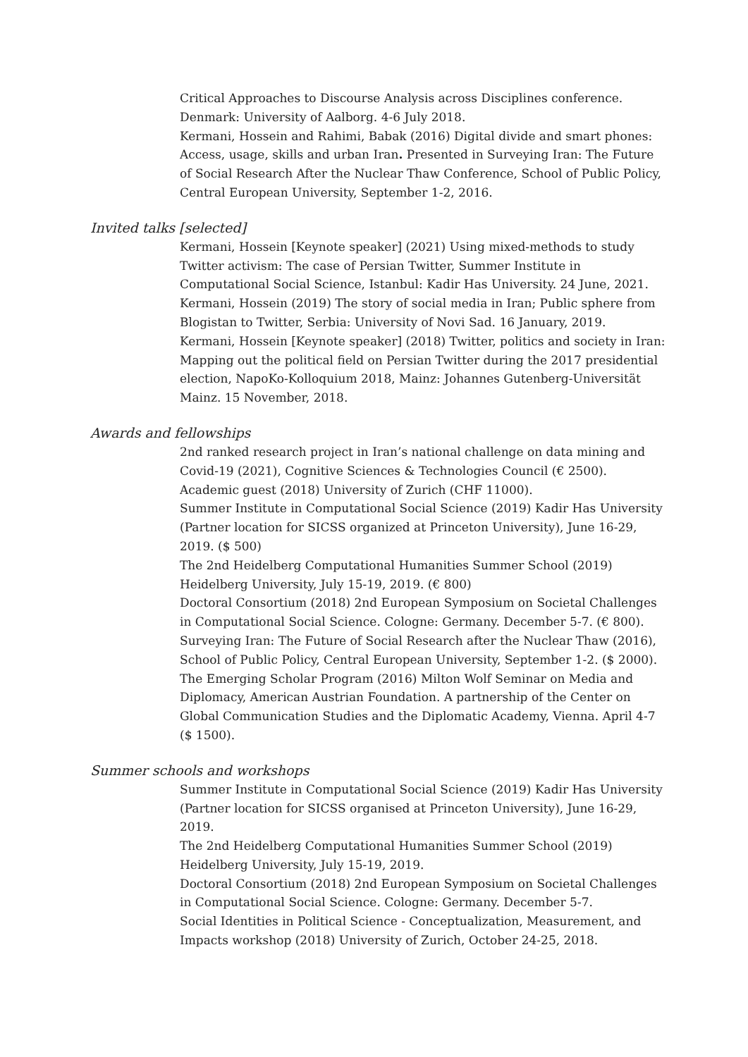Critical Approaches to Discourse Analysis across Disciplines conference. Denmark: University of Aalborg. 4-6 July 2018.
Kermani, Hossein and Rahimi, Babak (2016) Digital divide and smart phones: Access, usage, skills and urban Iran. Presented in Surveying Iran: The Future of Social Research After the Nuclear Thaw Conference, School of Public Policy, Central European University, September 1-2, 2016.
Invited talks [selected]
Kermani, Hossein [Keynote speaker] (2021) Using mixed-methods to study Twitter activism: The case of Persian Twitter, Summer Institute in Computational Social Science, Istanbul: Kadir Has University. 24 June, 2021.
Kermani, Hossein (2019) The story of social media in Iran; Public sphere from Blogistan to Twitter, Serbia: University of Novi Sad. 16 January, 2019.
Kermani, Hossein [Keynote speaker] (2018) Twitter, politics and society in Iran: Mapping out the political field on Persian Twitter during the 2017 presidential election, NapoKo-Kolloquium 2018, Mainz: Johannes Gutenberg-Universität Mainz. 15 November, 2018.
Awards and fellowships
2nd ranked research project in Iran’s national challenge on data mining and Covid-19 (2021), Cognitive Sciences & Technologies Council (€ 2500).
Academic guest (2018) University of Zurich (CHF 11000).
Summer Institute in Computational Social Science (2019) Kadir Has University (Partner location for SICSS organized at Princeton University), June 16-29, 2019. ($ 500)
The 2nd Heidelberg Computational Humanities Summer School (2019) Heidelberg University, July 15-19, 2019. (€ 800)
Doctoral Consortium (2018) 2nd European Symposium on Societal Challenges in Computational Social Science. Cologne: Germany. December 5-7. (€ 800).
Surveying Iran: The Future of Social Research after the Nuclear Thaw (2016), School of Public Policy, Central European University, September 1-2. ($ 2000).
The Emerging Scholar Program (2016) Milton Wolf Seminar on Media and Diplomacy, American Austrian Foundation. A partnership of the Center on Global Communication Studies and the Diplomatic Academy, Vienna. April 4-7 ($ 1500).
Summer schools and workshops
Summer Institute in Computational Social Science (2019) Kadir Has University (Partner location for SICSS organised at Princeton University), June 16-29, 2019.
The 2nd Heidelberg Computational Humanities Summer School (2019) Heidelberg University, July 15-19, 2019.
Doctoral Consortium (2018) 2nd European Symposium on Societal Challenges in Computational Social Science. Cologne: Germany. December 5-7.
Social Identities in Political Science - Conceptualization, Measurement, and Impacts workshop (2018) University of Zurich, October 24-25, 2018.